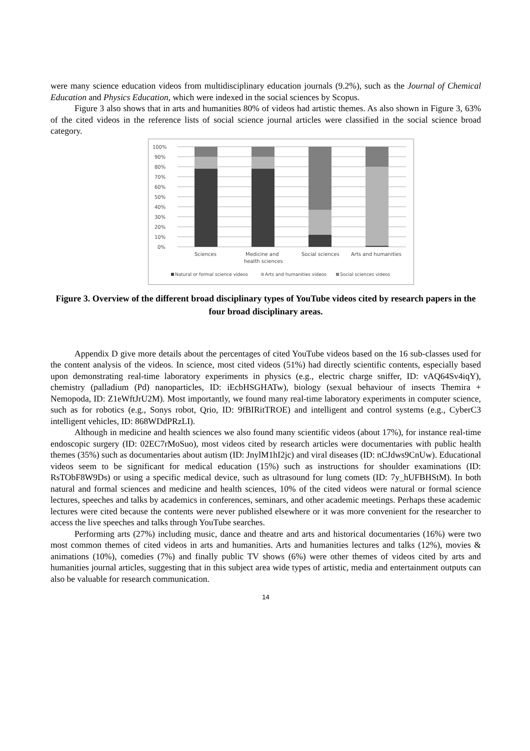were many science education videos from multidisciplinary education journals (9.2%), such as the Journal of Chemical Education and Physics Education, which were indexed in the social sciences by Scopus.
Figure 3 also shows that in arts and humanities 80% of videos had artistic themes. As also shown in Figure 3, 63% of the cited videos in the reference lists of social science journal articles were classified in the social science broad category.
100%
90%
80%
70%
60%
50%
40%
30%
20%
10%
0%
Sciences
Medicine and
health sciences
Social sciences
Arts and humanities
Natural or formal science videos
Arts and humanities videos
Social sciences videos
Figure 3. Overview of the different broad disciplinary types of YouTube videos cited by research papers in the four broad disciplinary areas.
Appendix D give more details about the percentages of cited YouTube videos based on the 16 sub-classes used for the content analysis of the videos. In science, most cited videos (51%) had directly scientific contents, especially based upon demonstrating real-time laboratory experiments in physics (e.g., electric charge sniffer, ID: vAQ64Sv4iqY), chemistry (palladium (Pd) nanoparticles, ID: iEcbHSGHATw), biology (sexual behaviour of insects Themira + Nemopoda, ID: Z1eWftJrU2M). Most importantly, we found many real-time laboratory experiments in computer science, such as for robotics (e.g., Sonys robot, Qrio, ID: 9fBIRitTROE) and intelligent and control systems (e.g., CyberC3 intelligent vehicles, ID: 868WDdPRzLI).
Although in medicine and health sciences we also found many scientific videos (about 17%), for instance real-time endoscopic surgery (ID: 02EC7rMoSuo), most videos cited by research articles were documentaries with public health themes (35%) such as documentaries about autism (ID: JnylM1hI2jc) and viral diseases (ID: nCJdws9CnUw). Educational videos seem to be significant for medical education (15%) such as instructions for shoulder examinations (ID: RsTObF8W9Ds) or using a specific medical device, such as ultrasound for lung comets (ID: 7y_hUFBHStM). In both natural and formal sciences and medicine and health sciences, 10% of the cited videos were natural or formal science lectures, speeches and talks by academics in conferences, seminars, and other academic meetings. Perhaps these academic lectures were cited because the contents were never published elsewhere or it was more convenient for the researcher to access the live speeches and talks through YouTube searches.
Performing arts (27%) including music, dance and theatre and arts and historical documentaries (16%) were two most common themes of cited videos in arts and humanities. Arts and humanities lectures and talks (12%), movies & animations (10%), comedies (7%) and finally public TV shows (6%) were other themes of videos cited by arts and humanities journal articles, suggesting that in this subject area wide types of artistic, media and entertainment outputs can also be valuable for research communication.
14